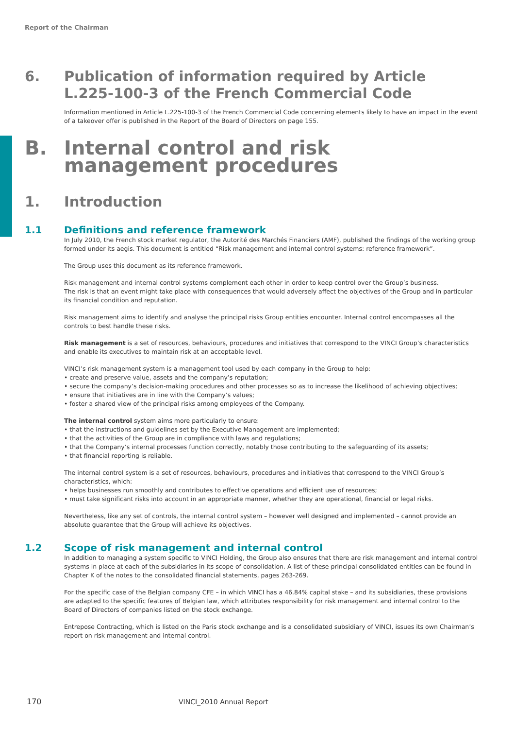Report of the Chairman
6. Publication of information required by Article L.225-100-3 of the French Commercial Code
Information mentioned in Article L.225-100-3 of the French Commercial Code concerning elements likely to have an impact in the event of a takeover offer is published in the Report of the Board of Directors on page 155.
B. Internal control and risk management procedures
1. Introduction
1.1 Definitions and reference framework
In July 2010, the French stock market regulator, the Autorité des Marchés Financiers (AMF), published the findings of the working group formed under its aegis. This document is entitled “Risk management and internal control systems: reference framework”.
The Group uses this document as its reference framework.
Risk management and internal control systems complement each other in order to keep control over the Group’s business.
The risk is that an event might take place with consequences that would adversely affect the objectives of the Group and in particular its financial condition and reputation.
Risk management aims to identify and analyse the principal risks Group entities encounter. Internal control encompasses all the controls to best handle these risks.
Risk management is a set of resources, behaviours, procedures and initiatives that correspond to the VINCI Group’s characteristics and enable its executives to maintain risk at an acceptable level.
VINCI’s risk management system is a management tool used by each company in the Group to help:
• create and preserve value, assets and the company’s reputation;
• secure the company’s decision-making procedures and other processes so as to increase the likelihood of achieving objectives;
• ensure that initiatives are in line with the Company’s values;
• foster a shared view of the principal risks among employees of the Company.
The internal control system aims more particularly to ensure:
• that the instructions and guidelines set by the Executive Management are implemented;
• that the activities of the Group are in compliance with laws and regulations;
• that the Company’s internal processes function correctly, notably those contributing to the safeguarding of its assets;
• that financial reporting is reliable.
The internal control system is a set of resources, behaviours, procedures and initiatives that correspond to the VINCI Group’s characteristics, which:
• helps businesses run smoothly and contributes to effective operations and efficient use of resources;
• must take significant risks into account in an appropriate manner, whether they are operational, financial or legal risks.
Nevertheless, like any set of controls, the internal control system – however well designed and implemented – cannot provide an absolute guarantee that the Group will achieve its objectives.
1.2 Scope of risk management and internal control
In addition to managing a system specific to VINCI Holding, the Group also ensures that there are risk management and internal control systems in place at each of the subsidiaries in its scope of consolidation. A list of these principal consolidated entities can be found in Chapter K of the notes to the consolidated financial statements, pages 263-269.
For the specific case of the Belgian company CFE – in which VINCI has a 46.84% capital stake – and its subsidiaries, these provisions are adapted to the specific features of Belgian law, which attributes responsibility for risk management and internal control to the Board of Directors of companies listed on the stock exchange.
Entrepose Contracting, which is listed on the Paris stock exchange and is a consolidated subsidiary of VINCI, issues its own Chairman’s report on risk management and internal control.
170 VINCI_2010 Annual Report